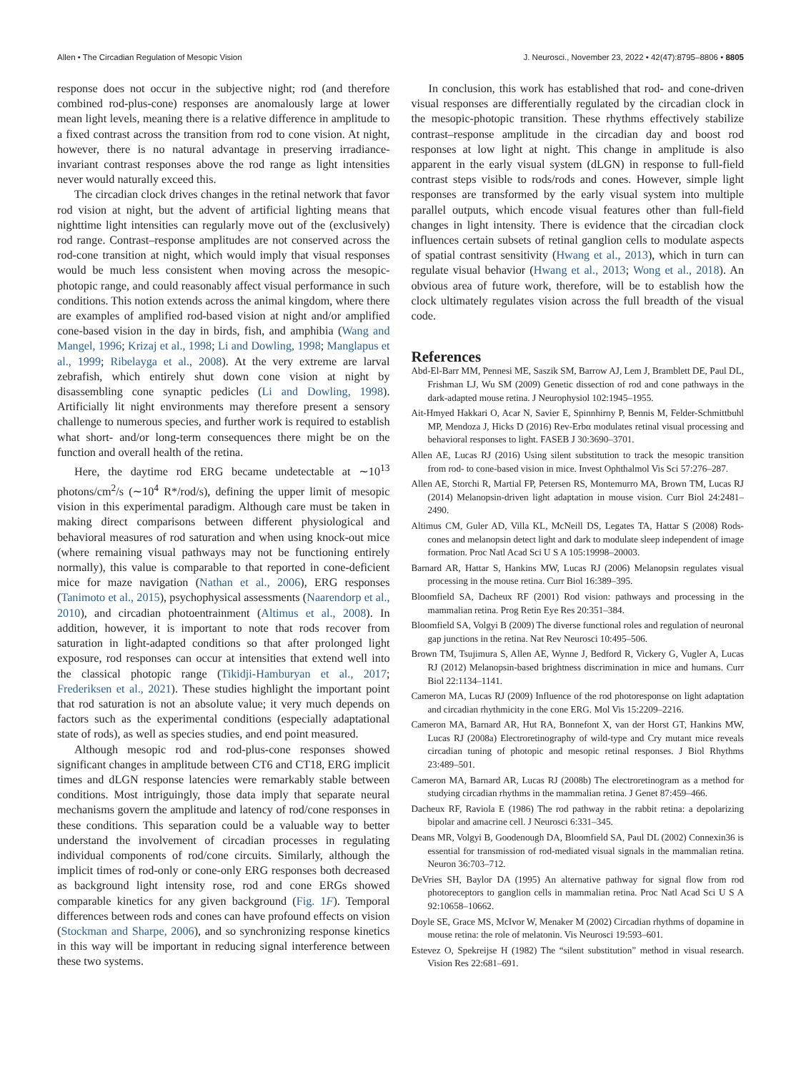Allen • The Circadian Regulation of Mesopic Vision J. Neurosci., November 23, 2022 • 42(47):8795–8806 • 8805
response does not occur in the subjective night; rod (and therefore combined rod-plus-cone) responses are anomalously large at lower mean light levels, meaning there is a relative difference in amplitude to a fixed contrast across the transition from rod to cone vision. At night, however, there is no natural advantage in preserving irradiance-invariant contrast responses above the rod range as light intensities never would naturally exceed this.
The circadian clock drives changes in the retinal network that favor rod vision at night, but the advent of artificial lighting means that nighttime light intensities can regularly move out of the (exclusively) rod range. Contrast–response amplitudes are not conserved across the rod-cone transition at night, which would imply that visual responses would be much less consistent when moving across the mesopic-photopic range, and could reasonably affect visual performance in such conditions. This notion extends across the animal kingdom, where there are examples of amplified rod-based vision at night and/or amplified cone-based vision in the day in birds, fish, and amphibia (Wang and Mangel, 1996; Krizaj et al., 1998; Li and Dowling, 1998; Manglapus et al., 1999; Ribelayga et al., 2008). At the very extreme are larval zebrafish, which entirely shut down cone vision at night by disassembling cone synaptic pedicles (Li and Dowling, 1998). Artificially lit night environments may therefore present a sensory challenge to numerous species, and further work is required to establish what short- and/or long-term consequences there might be on the function and overall health of the retina.
Here, the daytime rod ERG became undetectable at ∼10<sup>13</sup> photons/cm<sup>2</sup>/s (∼10<sup>4</sup> R*/rod/s), defining the upper limit of mesopic vision in this experimental paradigm. Although care must be taken in making direct comparisons between different physiological and behavioral measures of rod saturation and when using knock-out mice (where remaining visual pathways may not be functioning entirely normally), this value is comparable to that reported in cone-deficient mice for maze navigation (Nathan et al., 2006), ERG responses (Tanimoto et al., 2015), psychophysical assessments (Naarendorp et al., 2010), and circadian photoentrainment (Altimus et al., 2008). In addition, however, it is important to note that rods recover from saturation in light-adapted conditions so that after prolonged light exposure, rod responses can occur at intensities that extend well into the classical photopic range (Tikidji-Hamburyan et al., 2017; Frederiksen et al., 2021). These studies highlight the important point that rod saturation is not an absolute value; it very much depends on factors such as the experimental conditions (especially adaptational state of rods), as well as species studies, and end point measured.
Although mesopic rod and rod-plus-cone responses showed significant changes in amplitude between CT6 and CT18, ERG implicit times and dLGN response latencies were remarkably stable between conditions. Most intriguingly, those data imply that separate neural mechanisms govern the amplitude and latency of rod/cone responses in these conditions. This separation could be a valuable way to better understand the involvement of circadian processes in regulating individual components of rod/cone circuits. Similarly, although the implicit times of rod-only or cone-only ERG responses both decreased as background light intensity rose, rod and cone ERGs showed comparable kinetics for any given background (Fig. 1F). Temporal differences between rods and cones can have profound effects on vision (Stockman and Sharpe, 2006), and so synchronizing response kinetics in this way will be important in reducing signal interference between these two systems.
In conclusion, this work has established that rod- and cone-driven visual responses are differentially regulated by the circadian clock in the mesopic-photopic transition. These rhythms effectively stabilize contrast–response amplitude in the circadian day and boost rod responses at low light at night. This change in amplitude is also apparent in the early visual system (dLGN) in response to full-field contrast steps visible to rods/rods and cones. However, simple light responses are transformed by the early visual system into multiple parallel outputs, which encode visual features other than full-field changes in light intensity. There is evidence that the circadian clock influences certain subsets of retinal ganglion cells to modulate aspects of spatial contrast sensitivity (Hwang et al., 2013), which in turn can regulate visual behavior (Hwang et al., 2013; Wong et al., 2018). An obvious area of future work, therefore, will be to establish how the clock ultimately regulates vision across the full breadth of the visual code.
References
Abd-El-Barr MM, Pennesi ME, Saszik SM, Barrow AJ, Lem J, Bramblett DE, Paul DL, Frishman LJ, Wu SM (2009) Genetic dissection of rod and cone pathways in the dark-adapted mouse retina. J Neurophysiol 102:1945–1955.
Ait-Hmyed Hakkari O, Acar N, Savier E, Spinnhirny P, Bennis M, Felder-Schmittbuhl MP, Mendoza J, Hicks D (2016) Rev-Erbα modulates retinal visual processing and behavioral responses to light. FASEB J 30:3690–3701.
Allen AE, Lucas RJ (2016) Using silent substitution to track the mesopic transition from rod- to cone-based vision in mice. Invest Ophthalmol Vis Sci 57:276–287.
Allen AE, Storchi R, Martial FP, Petersen RS, Montemurro MA, Brown TM, Lucas RJ (2014) Melanopsin-driven light adaptation in mouse vision. Curr Biol 24:2481–2490.
Altimus CM, Guler AD, Villa KL, McNeill DS, Legates TA, Hattar S (2008) Rods-cones and melanopsin detect light and dark to modulate sleep independent of image formation. Proc Natl Acad Sci U S A 105:19998–20003.
Barnard AR, Hattar S, Hankins MW, Lucas RJ (2006) Melanopsin regulates visual processing in the mouse retina. Curr Biol 16:389–395.
Bloomfield SA, Dacheux RF (2001) Rod vision: pathways and processing in the mammalian retina. Prog Retin Eye Res 20:351–384.
Bloomfield SA, Volgyi B (2009) The diverse functional roles and regulation of neuronal gap junctions in the retina. Nat Rev Neurosci 10:495–506.
Brown TM, Tsujimura S, Allen AE, Wynne J, Bedford R, Vickery G, Vugler A, Lucas RJ (2012) Melanopsin-based brightness discrimination in mice and humans. Curr Biol 22:1134–1141.
Cameron MA, Lucas RJ (2009) Influence of the rod photoresponse on light adaptation and circadian rhythmicity in the cone ERG. Mol Vis 15:2209–2216.
Cameron MA, Barnard AR, Hut RA, Bonnefont X, van der Horst GT, Hankins MW, Lucas RJ (2008a) Electroretinography of wild-type and Cry mutant mice reveals circadian tuning of photopic and mesopic retinal responses. J Biol Rhythms 23:489–501.
Cameron MA, Barnard AR, Lucas RJ (2008b) The electroretinogram as a method for studying circadian rhythms in the mammalian retina. J Genet 87:459–466.
Dacheux RF, Raviola E (1986) The rod pathway in the rabbit retina: a depolarizing bipolar and amacrine cell. J Neurosci 6:331–345.
Deans MR, Volgyi B, Goodenough DA, Bloomfield SA, Paul DL (2002) Connexin36 is essential for transmission of rod-mediated visual signals in the mammalian retina. Neuron 36:703–712.
DeVries SH, Baylor DA (1995) An alternative pathway for signal flow from rod photoreceptors to ganglion cells in mammalian retina. Proc Natl Acad Sci U S A 92:10658–10662.
Doyle SE, Grace MS, McIvor W, Menaker M (2002) Circadian rhythms of dopamine in mouse retina: the role of melatonin. Vis Neurosci 19:593–601.
Estevez O, Spekreijse H (1982) The “silent substitution” method in visual research. Vision Res 22:681–691.